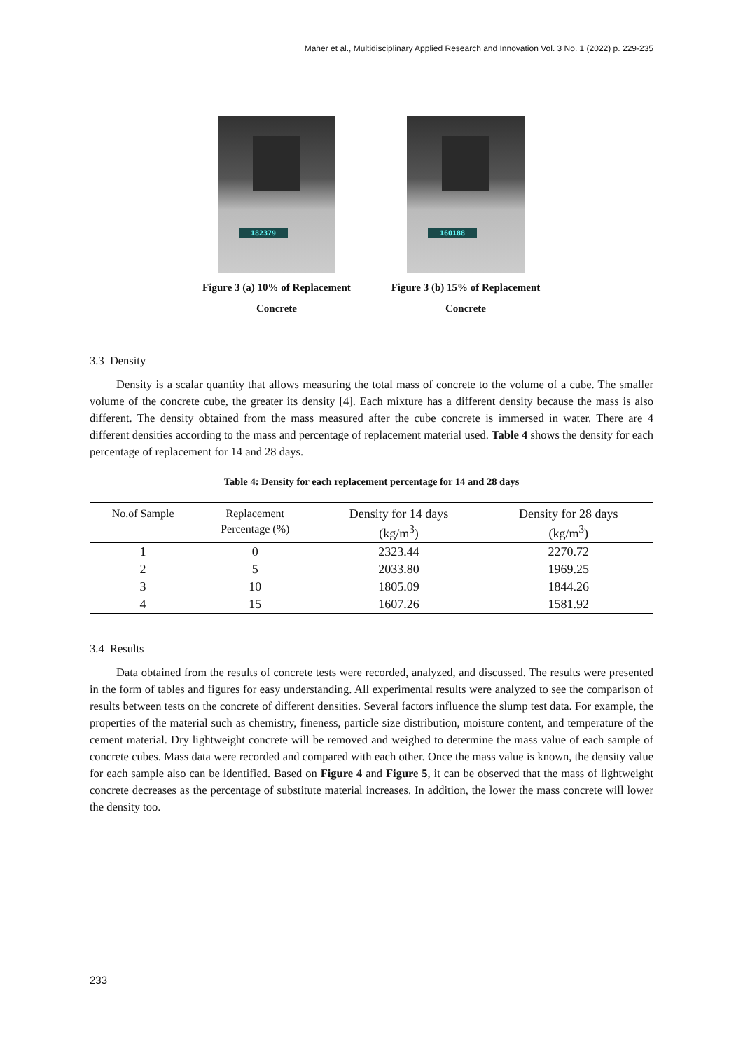Maher et al., Multidisciplinary Applied Research and Innovation Vol. 3 No. 1 (2022) p. 229-235
182379
Figure 3 (a) 10% of Replacement
Concrete
160188
Figure 3 (b) 15% of Replacement
Concrete
3.3 Density
Density is a scalar quantity that allows measuring the total mass of concrete to the volume of a cube. The smaller volume of the concrete cube, the greater its density [4]. Each mixture has a different density because the mass is also different. The density obtained from the mass measured after the cube concrete is immersed in water. There are 4 different densities according to the mass and percentage of replacement material used. Table 4 shows the density for each percentage of replacement for 14 and 28 days.
Table 4: Density for each replacement percentage for 14 and 28 days
| No.of Sample | Replacement Percentage (%) | Density for 14 days (kg/m<sup>3</sup>) | Density for 28 days (kg/m<sup>3</sup>) |
| --- | --- | --- | --- |
| 1 | 0 | 2323.44 | 2270.72 |
| 2 | 5 | 2033.80 | 1969.25 |
| 3 | 10 | 1805.09 | 1844.26 |
| 4 | 15 | 1607.26 | 1581.92 |
3.4 Results
Data obtained from the results of concrete tests were recorded, analyzed, and discussed. The results were presented in the form of tables and figures for easy understanding. All experimental results were analyzed to see the comparison of results between tests on the concrete of different densities. Several factors influence the slump test data. For example, the properties of the material such as chemistry, fineness, particle size distribution, moisture content, and temperature of the cement material. Dry lightweight concrete will be removed and weighed to determine the mass value of each sample of concrete cubes. Mass data were recorded and compared with each other. Once the mass value is known, the density value for each sample also can be identified. Based on Figure 4 and Figure 5, it can be observed that the mass of lightweight concrete decreases as the percentage of substitute material increases. In addition, the lower the mass concrete will lower the density too.
233